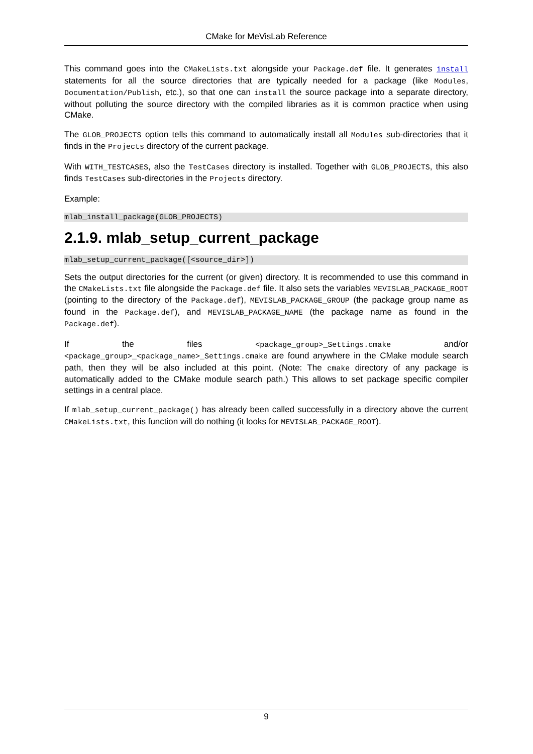CMake for MeVisLab Reference
This command goes into the CMakeLists.txt alongside your Package.def file. It generates install statements for all the source directories that are typically needed for a package (like Modules, Documentation/Publish, etc.), so that one can install the source package into a separate directory, without polluting the source directory with the compiled libraries as it is common practice when using CMake.
The GLOB_PROJECTS option tells this command to automatically install all Modules sub-directories that it finds in the Projects directory of the current package.
With WITH_TESTCASES, also the TestCases directory is installed. Together with GLOB_PROJECTS, this also finds TestCases sub-directories in the Projects directory.
Example:
mlab_install_package(GLOB_PROJECTS)
2.1.9. mlab_setup_current_package
mlab_setup_current_package([<source_dir>])
Sets the output directories for the current (or given) directory. It is recommended to use this command in the CMakeLists.txt file alongside the Package.def file. It also sets the variables MEVISLAB_PACKAGE_ROOT (pointing to the directory of the Package.def), MEVISLAB_PACKAGE_GROUP (the package group name as found in the Package.def), and MEVISLAB_PACKAGE_NAME (the package name as found in the Package.def).
If the files <package_group>_Settings.cmake and/or <package_group>_<package_name>_Settings.cmake are found anywhere in the CMake module search path, then they will be also included at this point. (Note: The cmake directory of any package is automatically added to the CMake module search path.) This allows to set package specific compiler settings in a central place.
If mlab_setup_current_package() has already been called successfully in a directory above the current CMakeLists.txt, this function will do nothing (it looks for MEVISLAB_PACKAGE_ROOT).
9